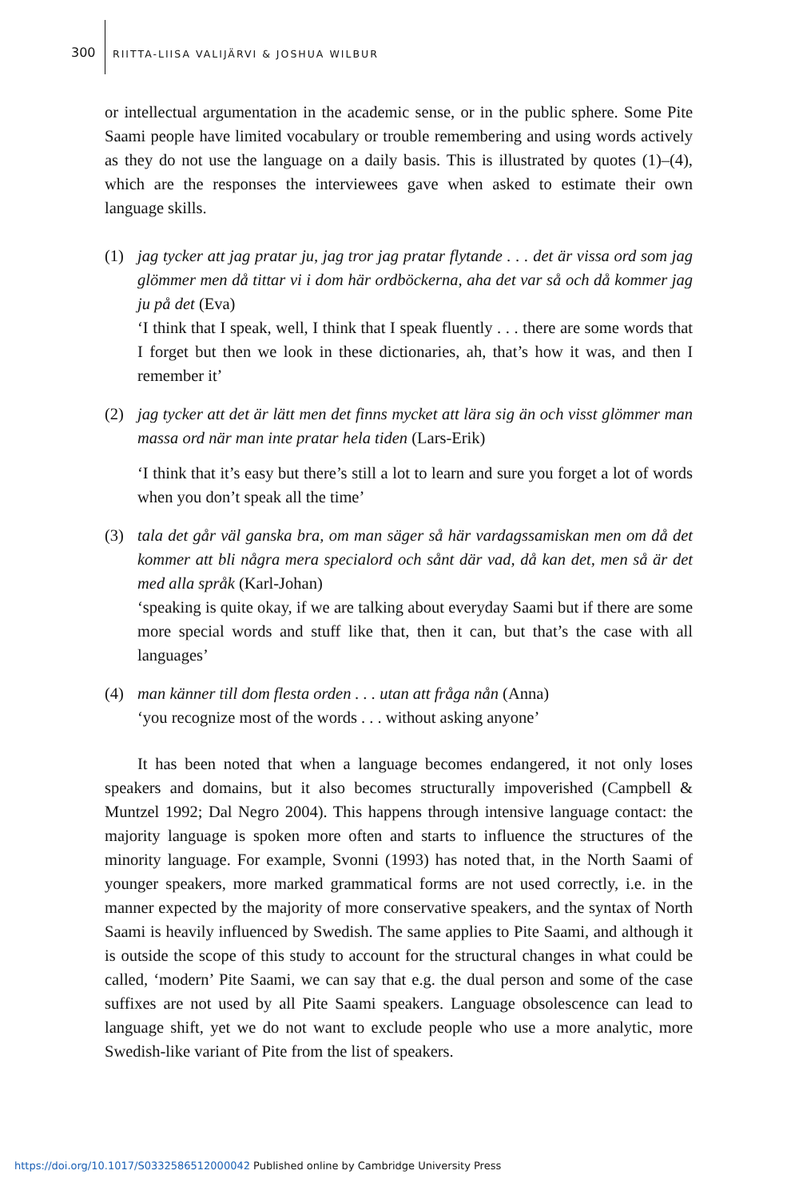300 RIITTA-LIISA VALIJÄRVI & JOSHUA WILBUR
or intellectual argumentation in the academic sense, or in the public sphere. Some Pite Saami people have limited vocabulary or trouble remembering and using words actively as they do not use the language on a daily basis. This is illustrated by quotes (1)–(4), which are the responses the interviewees gave when asked to estimate their own language skills.
(1) jag tycker att jag pratar ju, jag tror jag pratar flytande . . . det är vissa ord som jag glömmer men då tittar vi i dom här ordböckerna, aha det var så och då kommer jag ju på det (Eva)
‘I think that I speak, well, I think that I speak fluently . . . there are some words that I forget but then we look in these dictionaries, ah, that’s how it was, and then I remember it’
(2) jag tycker att det är lätt men det finns mycket att lära sig än och visst glömmer man massa ord när man inte pratar hela tiden (Lars-Erik)
‘I think that it’s easy but there’s still a lot to learn and sure you forget a lot of words when you don’t speak all the time’
(3) tala det går väl ganska bra, om man säger så här vardagssamiskan men om då det kommer att bli några mera specialord och sånt där vad, då kan det, men så är det med alla språk (Karl-Johan)
‘speaking is quite okay, if we are talking about everyday Saami but if there are some more special words and stuff like that, then it can, but that’s the case with all languages’
(4) man känner till dom flesta orden . . . utan att fråga nån (Anna)
‘you recognize most of the words . . . without asking anyone’
It has been noted that when a language becomes endangered, it not only loses speakers and domains, but it also becomes structurally impoverished (Campbell & Muntzel 1992; Dal Negro 2004). This happens through intensive language contact: the majority language is spoken more often and starts to influence the structures of the minority language. For example, Svonni (1993) has noted that, in the North Saami of younger speakers, more marked grammatical forms are not used correctly, i.e. in the manner expected by the majority of more conservative speakers, and the syntax of North Saami is heavily influenced by Swedish. The same applies to Pite Saami, and although it is outside the scope of this study to account for the structural changes in what could be called, ‘modern’ Pite Saami, we can say that e.g. the dual person and some of the case suffixes are not used by all Pite Saami speakers. Language obsolescence can lead to language shift, yet we do not want to exclude people who use a more analytic, more Swedish-like variant of Pite from the list of speakers.
https://doi.org/10.1017/S0332586512000042 Published online by Cambridge University Press